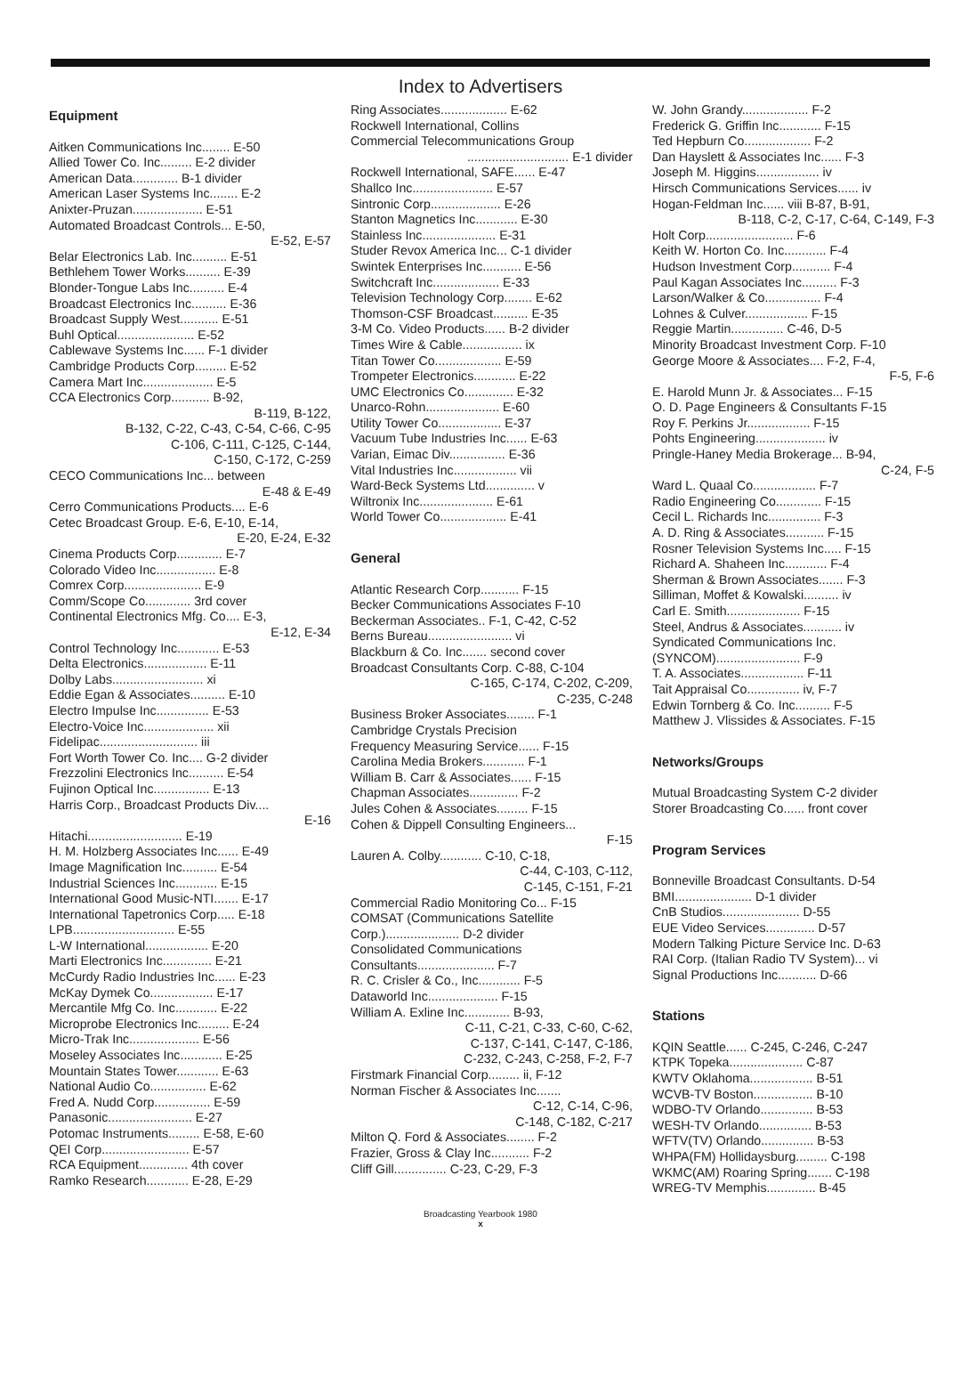Index to Advertisers
Equipment
Aitken Communications Inc........ E-50
Allied Tower Co. Inc......... E-2 divider
American Data............. B-1 divider
American Laser Systems Inc........ E-2
Anixter-Pruzan.................... E-51
Automated Broadcast Controls... E-50,
E-52, E-57
Belar Electronics Lab. Inc.......... E-51
Bethlehem Tower Works.......... E-39
Blonder-Tongue Labs Inc.......... E-4
Broadcast Electronics Inc.......... E-36
Broadcast Supply West........... E-51
Buhl Optical...................... E-52
Cablewave Systems Inc...... F-1 divider
Cambridge Products Corp......... E-52
Camera Mart Inc.................... E-5
CCA Electronics Corp........... B-92,
B-119, B-122,
B-132, C-22, C-43, C-54, C-66, C-95
C-106, C-111, C-125, C-144,
C-150, C-172, C-259
CECO Communications Inc... between
E-48 & E-49
Cerro Communications Products.... E-6
Cetec Broadcast Group. E-6, E-10, E-14,
E-20, E-24, E-32
Cinema Products Corp............. E-7
Colorado Video Inc................. E-8
Comrex Corp...................... E-9
Comm/Scope Co............. 3rd cover
Continental Electronics Mfg. Co.... E-3,
E-12, E-34
Control Technology Inc............ E-53
Delta Electronics.................. E-11
Dolby Labs.......................... xi
Eddie Egan & Associates.......... E-10
Electro Impulse Inc............... E-53
Electro-Voice Inc.................... xii
Fidelipac............................ iii
Fort Worth Tower Co. Inc.... G-2 divider
Frezzolini Electronics Inc.......... E-54
Fujinon Optical Inc................ E-13
Harris Corp., Broadcast Products Div....
E-16
Hitachi........................... E-19
H. M. Holzberg Associates Inc...... E-49
Image Magnification Inc.......... E-54
Industrial Sciences Inc............ E-15
International Good Music-NTI....... E-17
International Tapetronics Corp..... E-18
LPB............................. E-55
L-W International.................. E-20
Marti Electronics Inc.............. E-21
McCurdy Radio Industries Inc...... E-23
McKay Dymek Co.................. E-17
Mercantile Mfg Co. Inc............ E-22
Microprobe Electronics Inc......... E-24
Micro-Trak Inc.................... E-56
Moseley Associates Inc............ E-25
Mountain States Tower............ E-63
National Audio Co................ E-62
Fred A. Nudd Corp................ E-59
Panasonic........................ E-27
Potomac Instruments......... E-58, E-60
QEI Corp......................... E-57
RCA Equipment.............. 4th cover
Ramko Research............ E-28, E-29
Ring Associates................... E-62
Rockwell International, Collins
Commercial Telecommunications Group
............................. E-1 divider
Rockwell International, SAFE...... E-47
Shallco Inc....................... E-57
Sintronic Corp.................... E-26
Stanton Magnetics Inc............ E-30
Stainless Inc..................... E-31
Studer Revox America Inc... C-1 divider
Swintek Enterprises Inc........... E-56
Switchcraft Inc................... E-33
Television Technology Corp........ E-62
Thomson-CSF Broadcast.......... E-35
3-M Co. Video Products...... B-2 divider
Times Wire & Cable................. ix
Titan Tower Co................... E-59
Trompeter Electronics............ E-22
UMC Electronics Co.............. E-32
Unarco-Rohn..................... E-60
Utility Tower Co.................. E-37
Vacuum Tube Industries Inc...... E-63
Varian, Eimac Div................ E-36
Vital Industries Inc.................. vii
Ward-Beck Systems Ltd.............. v
Wiltronix Inc..................... E-61
World Tower Co................... E-41
General
Atlantic Research Corp........... F-15
Becker Communications Associates F-10
Beckerman Associates.. F-1, C-42, C-52
Berns Bureau........................ vi
Blackburn & Co. Inc....... second cover
Broadcast Consultants Corp. C-88, C-104
C-165, C-174, C-202, C-209,
C-235, C-248
Business Broker Associates........ F-1
Cambridge Crystals Precision
Frequency Measuring Service...... F-15
Carolina Media Brokers............ F-1
William B. Carr & Associates...... F-15
Chapman Associates.............. F-2
Jules Cohen & Associates......... F-15
Cohen & Dippell Consulting Engineers...
F-15
Lauren A. Colby............ C-10, C-18,
C-44, C-103, C-112,
C-145, C-151, F-21
Commercial Radio Monitoring Co... F-15
COMSAT (Communications Satellite
Corp.)..................... D-2 divider
Consolidated Communications
Consultants...................... F-7
R. C. Crisler & Co., Inc............ F-5
Dataworld Inc.................... F-15
William A. Exline Inc............. B-93,
C-11, C-21, C-33, C-60, C-62,
C-137, C-141, C-147, C-186,
C-232, C-243, C-258, F-2, F-7
Firstmark Financial Corp......... ii, F-12
Norman Fischer & Associates Inc.......
C-12, C-14, C-96,
C-148, C-182, C-217
Milton Q. Ford & Associates........ F-2
Frazier, Gross & Clay Inc........... F-2
Cliff Gill............... C-23, C-29, F-3
W. John Grandy................... F-2
Frederick G. Griffin Inc............ F-15
Ted Hepburn Co................... F-2
Dan Hayslett & Associates Inc...... F-3
Joseph M. Higgins.................. iv
Hirsch Communications Services...... iv
Hogan-Feldman Inc...... viii B-87, B-91,
B-118, C-2, C-17, C-64, C-149, F-3
Holt Corp......................... F-6
Keith W. Horton Co. Inc............ F-4
Hudson Investment Corp........... F-4
Paul Kagan Associates Inc.......... F-3
Larson/Walker & Co................ F-4
Lohnes & Culver.................. F-15
Reggie Martin............... C-46, D-5
Minority Broadcast Investment Corp. F-10
George Moore & Associates.... F-2, F-4,
F-5, F-6
E. Harold Munn Jr. & Associates... F-15
O. D. Page Engineers & Consultants F-15
Roy F. Perkins Jr.................. F-15
Pohts Engineering.................... iv
Pringle-Haney Media Brokerage... B-94,
C-24, F-5
Ward L. Quaal Co.................. F-7
Radio Engineering Co............. F-15
Cecil L. Richards Inc............... F-3
A. D. Ring & Associates........... F-15
Rosner Television Systems Inc..... F-15
Richard A. Shaheen Inc............ F-4
Sherman & Brown Associates....... F-3
Silliman, Moffet & Kowalski.......... iv
Carl E. Smith..................... F-15
Steel, Andrus & Associates........... iv
Syndicated Communications Inc.
(SYNCOM)........................ F-9
T. A. Associates.................. F-11
Tait Appraisal Co............... iv, F-7
Edwin Tornberg & Co. Inc.......... F-5
Matthew J. Vlissides & Associates. F-15
Networks/Groups
Mutual Broadcasting System C-2 divider
Storer Broadcasting Co...... front cover
Program Services
Bonneville Broadcast Consultants. D-54
BMI...................... D-1 divider
CnB Studios...................... D-55
EUE Video Services.............. D-57
Modern Talking Picture Service Inc. D-63
RAI Corp. (Italian Radio TV System)... vi
Signal Productions Inc........... D-66
Stations
KQIN Seattle...... C-245, C-246, C-247
KTPK Topeka..................... C-87
KWTV Oklahoma.................. B-51
WCVB-TV Boston................. B-10
WDBO-TV Orlando............... B-53
WESH-TV Orlando............... B-53
WFTV(TV) Orlando............... B-53
WHPA(FM) Hollidaysburg......... C-198
WKMC(AM) Roaring Spring....... C-198
WREG-TV Memphis.............. B-45
Broadcasting Yearbook 1980
x